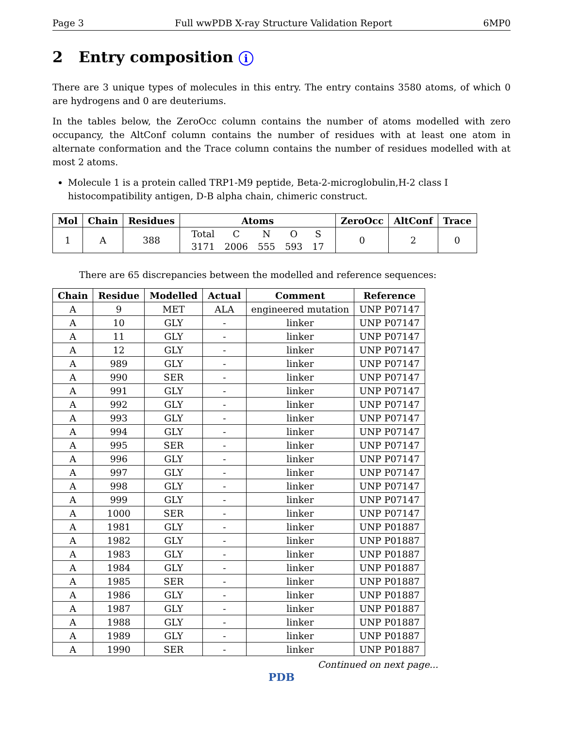Page 3 Full wwPDB X-ray Structure Validation Report 6MP0
2 Entry composition i
There are 3 unique types of molecules in this entry. The entry contains 3580 atoms, of which 0 are hydrogens and 0 are deuteriums.
In the tables below, the ZeroOcc column contains the number of atoms modelled with zero occupancy, the AltConf column contains the number of residues with at least one atom in alternate conformation and the Trace column contains the number of residues modelled with at most 2 atoms.
Molecule 1 is a protein called TRP1-M9 peptide, Beta-2-microglobulin,H-2 class I histocompatibility antigen, D-B alpha chain, chimeric construct.
| Mol | Chain | Residues | Atoms | ZeroOcc | AltConf | Trace |
| --- | --- | --- | --- | --- | --- | --- |
| 1 | A | 388 | / Total / C / N / O / S / / 3171 / 2006 / 555 / 593 / 17 / | 0 | 2 | 0 |
There are 65 discrepancies between the modelled and reference sequences:
| Chain | Residue | Modelled | Actual | Comment | Reference |
| --- | --- | --- | --- | --- | --- |
| A | 9 | MET | ALA | engineered mutation | UNP P07147 |
| A | 10 | GLY | - | linker | UNP P07147 |
| A | 11 | GLY | - | linker | UNP P07147 |
| A | 12 | GLY | - | linker | UNP P07147 |
| A | 989 | GLY | - | linker | UNP P07147 |
| A | 990 | SER | - | linker | UNP P07147 |
| A | 991 | GLY | - | linker | UNP P07147 |
| A | 992 | GLY | - | linker | UNP P07147 |
| A | 993 | GLY | - | linker | UNP P07147 |
| A | 994 | GLY | - | linker | UNP P07147 |
| A | 995 | SER | - | linker | UNP P07147 |
| A | 996 | GLY | - | linker | UNP P07147 |
| A | 997 | GLY | - | linker | UNP P07147 |
| A | 998 | GLY | - | linker | UNP P07147 |
| A | 999 | GLY | - | linker | UNP P07147 |
| A | 1000 | SER | - | linker | UNP P07147 |
| A | 1981 | GLY | - | linker | UNP P01887 |
| A | 1982 | GLY | - | linker | UNP P01887 |
| A | 1983 | GLY | - | linker | UNP P01887 |
| A | 1984 | GLY | - | linker | UNP P01887 |
| A | 1985 | SER | - | linker | UNP P01887 |
| A | 1986 | GLY | - | linker | UNP P01887 |
| A | 1987 | GLY | - | linker | UNP P01887 |
| A | 1988 | GLY | - | linker | UNP P01887 |
| A | 1989 | GLY | - | linker | UNP P01887 |
| A | 1990 | SER | - | linker | UNP P01887 |
Continued on next page...
PDB